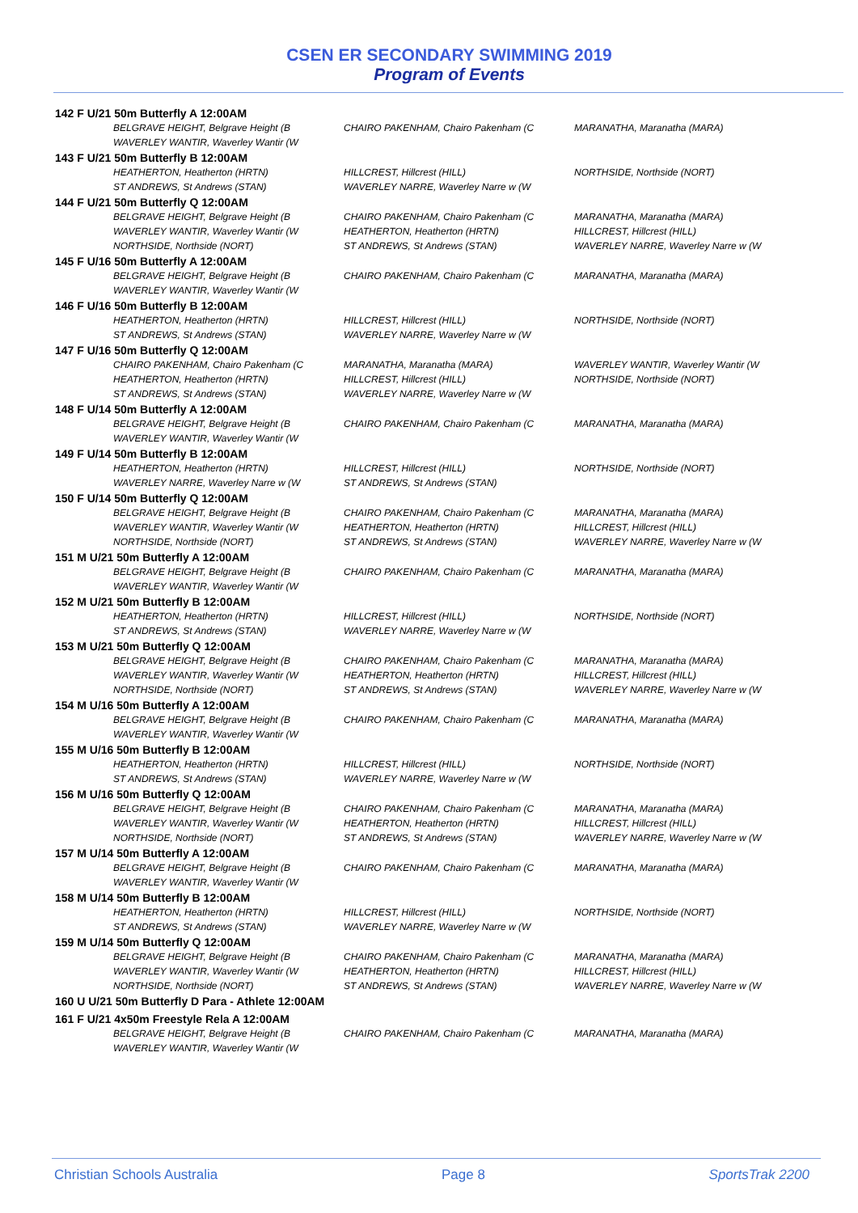CSEN ER SECONDARY SWIMMING 2019
Program of Events
142 F U/21 50m Butterfly A 12:00AM
| BELGRAVE HEIGHT, Belgrave Height (B | CHAIRO PAKENHAM, Chairo Pakenham (C | MARANATHA, Maranatha (MARA) |
| WAVERLEY WANTIR, Waverley Wantir (W | | |
143 F U/21 50m Butterfly B 12:00AM
| HEATHERTON, Heatherton (HRTN) | HILLCREST, Hillcrest (HILL) | NORTHSIDE, Northside (NORT) |
| ST ANDREWS, St Andrews (STAN) | WAVERLEY NARRE, Waverley Narre w (W | |
144 F U/21 50m Butterfly Q 12:00AM
| BELGRAVE HEIGHT, Belgrave Height (B | CHAIRO PAKENHAM, Chairo Pakenham (C | MARANATHA, Maranatha (MARA) |
| WAVERLEY WANTIR, Waverley Wantir (W | HEATHERTON, Heatherton (HRTN) | HILLCREST, Hillcrest (HILL) |
| NORTHSIDE, Northside (NORT) | ST ANDREWS, St Andrews (STAN) | WAVERLEY NARRE, Waverley Narre w (W |
145 F U/16 50m Butterfly A 12:00AM
| BELGRAVE HEIGHT, Belgrave Height (B | CHAIRO PAKENHAM, Chairo Pakenham (C | MARANATHA, Maranatha (MARA) |
| WAVERLEY WANTIR, Waverley Wantir (W | | |
146 F U/16 50m Butterfly B 12:00AM
| HEATHERTON, Heatherton (HRTN) | HILLCREST, Hillcrest (HILL) | NORTHSIDE, Northside (NORT) |
| ST ANDREWS, St Andrews (STAN) | WAVERLEY NARRE, Waverley Narre w (W | |
147 F U/16 50m Butterfly Q 12:00AM
| CHAIRO PAKENHAM, Chairo Pakenham (C | MARANATHA, Maranatha (MARA) | WAVERLEY WANTIR, Waverley Wantir (W |
| HEATHERTON, Heatherton (HRTN) | HILLCREST, Hillcrest (HILL) | NORTHSIDE, Northside (NORT) |
| ST ANDREWS, St Andrews (STAN) | WAVERLEY NARRE, Waverley Narre w (W | |
148 F U/14 50m Butterfly A 12:00AM
| BELGRAVE HEIGHT, Belgrave Height (B | CHAIRO PAKENHAM, Chairo Pakenham (C | MARANATHA, Maranatha (MARA) |
| WAVERLEY WANTIR, Waverley Wantir (W | | |
149 F U/14 50m Butterfly B 12:00AM
| HEATHERTON, Heatherton (HRTN) | HILLCREST, Hillcrest (HILL) | NORTHSIDE, Northside (NORT) |
| WAVERLEY NARRE, Waverley Narre w (W | ST ANDREWS, St Andrews (STAN) | |
150 F U/14 50m Butterfly Q 12:00AM
| BELGRAVE HEIGHT, Belgrave Height (B | CHAIRO PAKENHAM, Chairo Pakenham (C | MARANATHA, Maranatha (MARA) |
| WAVERLEY WANTIR, Waverley Wantir (W | HEATHERTON, Heatherton (HRTN) | HILLCREST, Hillcrest (HILL) |
| NORTHSIDE, Northside (NORT) | ST ANDREWS, St Andrews (STAN) | WAVERLEY NARRE, Waverley Narre w (W |
151 M U/21 50m Butterfly A 12:00AM
| BELGRAVE HEIGHT, Belgrave Height (B | CHAIRO PAKENHAM, Chairo Pakenham (C | MARANATHA, Maranatha (MARA) |
| WAVERLEY WANTIR, Waverley Wantir (W | | |
152 M U/21 50m Butterfly B 12:00AM
| HEATHERTON, Heatherton (HRTN) | HILLCREST, Hillcrest (HILL) | NORTHSIDE, Northside (NORT) |
| ST ANDREWS, St Andrews (STAN) | WAVERLEY NARRE, Waverley Narre w (W | |
153 M U/21 50m Butterfly Q 12:00AM
| BELGRAVE HEIGHT, Belgrave Height (B | CHAIRO PAKENHAM, Chairo Pakenham (C | MARANATHA, Maranatha (MARA) |
| WAVERLEY WANTIR, Waverley Wantir (W | HEATHERTON, Heatherton (HRTN) | HILLCREST, Hillcrest (HILL) |
| NORTHSIDE, Northside (NORT) | ST ANDREWS, St Andrews (STAN) | WAVERLEY NARRE, Waverley Narre w (W |
154 M U/16 50m Butterfly A 12:00AM
| BELGRAVE HEIGHT, Belgrave Height (B | CHAIRO PAKENHAM, Chairo Pakenham (C | MARANATHA, Maranatha (MARA) |
| WAVERLEY WANTIR, Waverley Wantir (W | | |
155 M U/16 50m Butterfly B 12:00AM
| HEATHERTON, Heatherton (HRTN) | HILLCREST, Hillcrest (HILL) | NORTHSIDE, Northside (NORT) |
| ST ANDREWS, St Andrews (STAN) | WAVERLEY NARRE, Waverley Narre w (W | |
156 M U/16 50m Butterfly Q 12:00AM
| BELGRAVE HEIGHT, Belgrave Height (B | CHAIRO PAKENHAM, Chairo Pakenham (C | MARANATHA, Maranatha (MARA) |
| WAVERLEY WANTIR, Waverley Wantir (W | HEATHERTON, Heatherton (HRTN) | HILLCREST, Hillcrest (HILL) |
| NORTHSIDE, Northside (NORT) | ST ANDREWS, St Andrews (STAN) | WAVERLEY NARRE, Waverley Narre w (W |
157 M U/14 50m Butterfly A 12:00AM
| BELGRAVE HEIGHT, Belgrave Height (B | CHAIRO PAKENHAM, Chairo Pakenham (C | MARANATHA, Maranatha (MARA) |
| WAVERLEY WANTIR, Waverley Wantir (W | | |
158 M U/14 50m Butterfly B 12:00AM
| HEATHERTON, Heatherton (HRTN) | HILLCREST, Hillcrest (HILL) | NORTHSIDE, Northside (NORT) |
| ST ANDREWS, St Andrews (STAN) | WAVERLEY NARRE, Waverley Narre w (W | |
159 M U/14 50m Butterfly Q 12:00AM
| BELGRAVE HEIGHT, Belgrave Height (B | CHAIRO PAKENHAM, Chairo Pakenham (C | MARANATHA, Maranatha (MARA) |
| WAVERLEY WANTIR, Waverley Wantir (W | HEATHERTON, Heatherton (HRTN) | HILLCREST, Hillcrest (HILL) |
| NORTHSIDE, Northside (NORT) | ST ANDREWS, St Andrews (STAN) | WAVERLEY NARRE, Waverley Narre w (W |
160 U U/21 50m Butterfly D Para - Athlete 12:00AM
161 F U/21 4x50m Freestyle Rela A 12:00AM
| BELGRAVE HEIGHT, Belgrave Height (B | CHAIRO PAKENHAM, Chairo Pakenham (C | MARANATHA, Maranatha (MARA) |
| WAVERLEY WANTIR, Waverley Wantir (W | | |
Christian Schools Australia Page 8 SportsTrak 2200